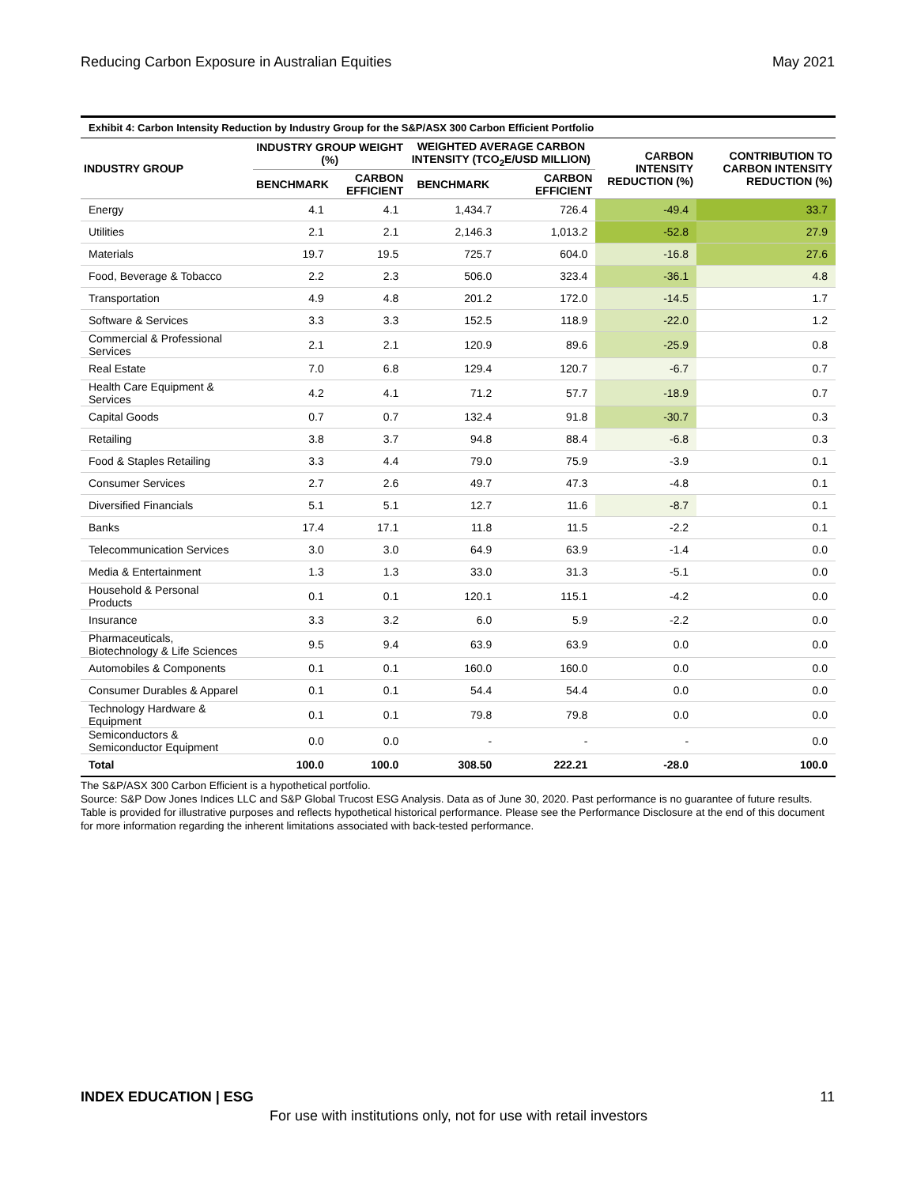Reducing Carbon Exposure in Australian Equities May 2021
Exhibit 4: Carbon Intensity Reduction by Industry Group for the S&P/ASX 300 Carbon Efficient Portfolio
| INDUSTRY GROUP | INDUSTRY GROUP WEIGHT (%) | | WEIGHTED AVERAGE CARBON INTENSITY (TCO<sub>2</sub>E/USD MILLION) | | CARBON INTENSITY REDUCTION (%) | CONTRIBUTION TO CARBON INTENSITY REDUCTION (%) |
| --- | --- | --- | --- | --- | --- | --- |
| | BENCHMARK | CARBON EFFICIENT | BENCHMARK | CARBON EFFICIENT | | |
| Energy | 4.1 | 4.1 | 1,434.7 | 726.4 | -49.4 | 33.7 |
| Utilities | 2.1 | 2.1 | 2,146.3 | 1,013.2 | -52.8 | 27.9 |
| Materials | 19.7 | 19.5 | 725.7 | 604.0 | -16.8 | 27.6 |
| Food, Beverage & Tobacco | 2.2 | 2.3 | 506.0 | 323.4 | -36.1 | 4.8 |
| Transportation | 4.9 | 4.8 | 201.2 | 172.0 | -14.5 | 1.7 |
| Software & Services | 3.3 | 3.3 | 152.5 | 118.9 | -22.0 | 1.2 |
| Commercial & Professional Services | 2.1 | 2.1 | 120.9 | 89.6 | -25.9 | 0.8 |
| Real Estate | 7.0 | 6.8 | 129.4 | 120.7 | -6.7 | 0.7 |
| Health Care Equipment & Services | 4.2 | 4.1 | 71.2 | 57.7 | -18.9 | 0.7 |
| Capital Goods | 0.7 | 0.7 | 132.4 | 91.8 | -30.7 | 0.3 |
| Retailing | 3.8 | 3.7 | 94.8 | 88.4 | -6.8 | 0.3 |
| Food & Staples Retailing | 3.3 | 4.4 | 79.0 | 75.9 | -3.9 | 0.1 |
| Consumer Services | 2.7 | 2.6 | 49.7 | 47.3 | -4.8 | 0.1 |
| Diversified Financials | 5.1 | 5.1 | 12.7 | 11.6 | -8.7 | 0.1 |
| Banks | 17.4 | 17.1 | 11.8 | 11.5 | -2.2 | 0.1 |
| Telecommunication Services | 3.0 | 3.0 | 64.9 | 63.9 | -1.4 | 0.0 |
| Media & Entertainment | 1.3 | 1.3 | 33.0 | 31.3 | -5.1 | 0.0 |
| Household & Personal Products | 0.1 | 0.1 | 120.1 | 115.1 | -4.2 | 0.0 |
| Insurance | 3.3 | 3.2 | 6.0 | 5.9 | -2.2 | 0.0 |
| Pharmaceuticals, Biotechnology & Life Sciences | 9.5 | 9.4 | 63.9 | 63.9 | 0.0 | 0.0 |
| Automobiles & Components | 0.1 | 0.1 | 160.0 | 160.0 | 0.0 | 0.0 |
| Consumer Durables & Apparel | 0.1 | 0.1 | 54.4 | 54.4 | 0.0 | 0.0 |
| Technology Hardware & Equipment | 0.1 | 0.1 | 79.8 | 79.8 | 0.0 | 0.0 |
| Semiconductors & Semiconductor Equipment | 0.0 | 0.0 | - | - | - | 0.0 |
| Total | 100.0 | 100.0 | 308.50 | 222.21 | -28.0 | 100.0 |
The S&P/ASX 300 Carbon Efficient is a hypothetical portfolio.
Source: S&P Dow Jones Indices LLC and S&P Global Trucost ESG Analysis. Data as of June 30, 2020. Past performance is no guarantee of future results. Table is provided for illustrative purposes and reflects hypothetical historical performance. Please see the Performance Disclosure at the end of this document for more information regarding the inherent limitations associated with back-tested performance.
INDEX EDUCATION | ESG 11
For use with institutions only, not for use with retail investors